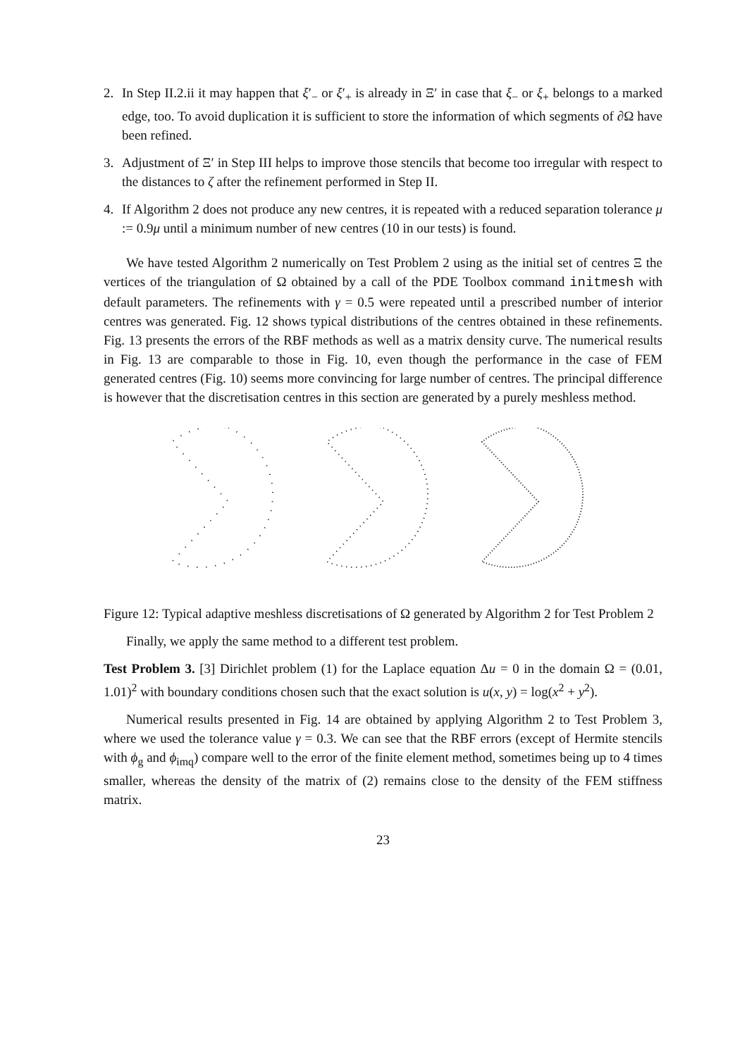2. In Step II.2.ii it may happen that ξ′<sub>−</sub> or ξ′<sub>+</sub> is already in Ξ′ in case that ξ<sub>−</sub> or ξ<sub>+</sub> belongs to a marked edge, too. To avoid duplication it is sufficient to store the information of which segments of ∂Ω have been refined.
3. Adjustment of Ξ′ in Step III helps to improve those stencils that become too irregular with respect to the distances to ζ after the refinement performed in Step II.
4. If Algorithm 2 does not produce any new centres, it is repeated with a reduced separation tolerance μ := 0.9μ until a minimum number of new centres (10 in our tests) is found.
We have tested Algorithm 2 numerically on Test Problem 2 using as the initial set of centres Ξ the vertices of the triangulation of Ω obtained by a call of the PDE Toolbox command initmesh with default parameters. The refinements with γ = 0.5 were repeated until a prescribed number of interior centres was generated. Fig. 12 shows typical distributions of the centres obtained in these refinements. Fig. 13 presents the errors of the RBF methods as well as a matrix density curve. The numerical results in Fig. 13 are comparable to those in Fig. 10, even though the performance in the case of FEM generated centres (Fig. 10) seems more convincing for large number of centres. The principal difference is however that the discretisation centres in this section are generated by a purely meshless method.
Figure 12: Typical adaptive meshless discretisations of Ω generated by Algorithm 2 for Test Problem 2
Finally, we apply the same method to a different test problem.
Test Problem 3. [3] Dirichlet problem (1) for the Laplace equation Δu = 0 in the domain Ω = (0.01, 1.01)<sup>2</sup> with boundary conditions chosen such that the exact solution is u(x, y) = log(x<sup>2</sup> + y<sup>2</sup>).
Numerical results presented in Fig. 14 are obtained by applying Algorithm 2 to Test Problem 3, where we used the tolerance value γ = 0.3. We can see that the RBF errors (except of Hermite stencils with ϕ<sub>g</sub> and ϕ<sub>imq</sub>) compare well to the error of the finite element method, sometimes being up to 4 times smaller, whereas the density of the matrix of (2) remains close to the density of the FEM stiffness matrix.
23